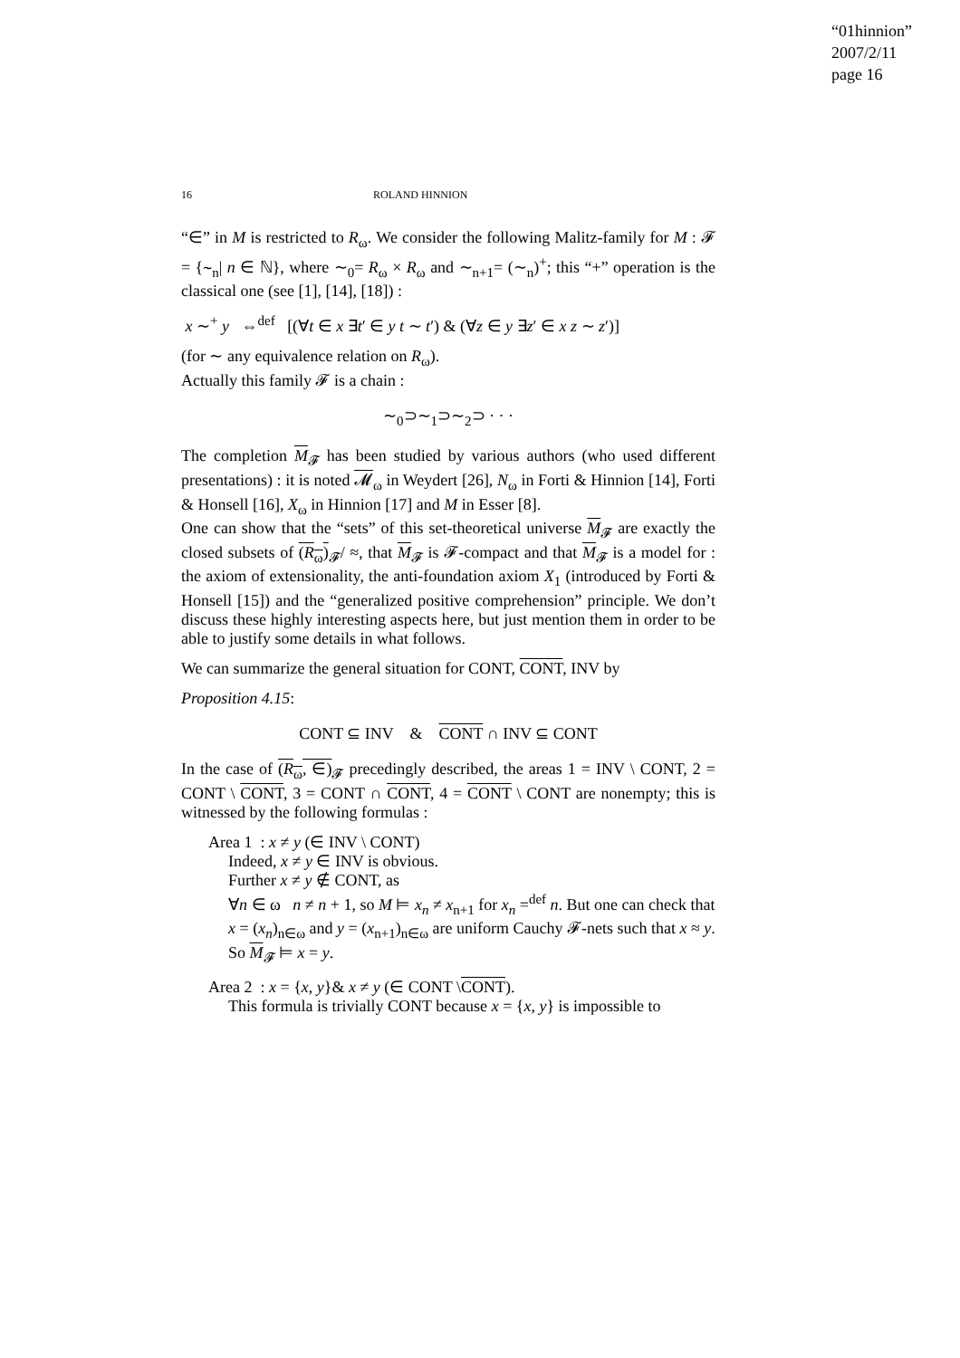“01hinnion”
2007/2/11
page 16
16 ROLAND HINNION
“∈” in M is restricted to R<sub>ω</sub>. We consider the following Malitz-family for M : 𝓕 = {∼<sub>n</sub>| n ∈ ℕ}, where ∼<sub>0</sub>= R<sub>ω</sub> × R<sub>ω</sub> and ∼<sub>n+1</sub>= (∼<sub>n</sub>)<sup>+</sup>; this “+” operation is the classical one (see [1], [14], [18]) :
x ∼<sup>+</sup> y ⇔<sup>def</sup> [(∀t ∈ x ∃t′ ∈ y t ∼ t′) & (∀z ∈ y ∃z′ ∈ x z ∼ z′)]
(for ∼ any equivalence relation on R<sub>ω</sub>).
Actually this family 𝓕 is a chain :
∼<sub>0</sub>⊃∼<sub>1</sub>⊃∼<sub>2</sub>⊃ · · ·
The completion M<sub>𝓕</sub> has been studied by various authors (who used different presentations) : it is noted 𝓜<sub>ω</sub> in Weydert [26], N<sub>ω</sub> in Forti & Hinnion [14], Forti & Honsell [16], X<sub>ω</sub> in Hinnion [17] and M in Esser [8].
One can show that the “sets” of this set-theoretical universe M<sub>𝓕</sub> are exactly the closed subsets of (R<sub>ω</sub>)<sub>𝓕</sub>/ ≈, that M<sub>𝓕</sub> is 𝓕-compact and that M<sub>𝓕</sub> is a model for : the axiom of extensionality, the anti-foundation axiom X<sub>1</sub> (introduced by Forti & Honsell [15]) and the “generalized positive comprehension” principle. We don’t discuss these highly interesting aspects here, but just mention them in order to be able to justify some details in what follows.
We can summarize the general situation for CONT, CONT, INV by
Proposition 4.15:
CONT ⊆ INV & CONT ∩ INV ⊆ CONT
In the case of (R<sub>ω</sub>, ∈)<sub>𝓕</sub> precedingly described, the areas 1 = INV \ CONT, 2 = CONT \ CONT, 3 = CONT ∩ CONT, 4 = CONT \ CONT are nonempty; this is witnessed by the following formulas :
Area 1 : x ≠ y (∈ INV \ CONT)
Indeed, x ≠ y ∈ INV is obvious.
Further x ≠ y ∉ CONT, as
∀n ∈ ω n ≠ n + 1, so M ⊨ x<sub>n</sub> ≠ x<sub>n+1</sub> for x<sub>n</sub> =<sup>def</sup> n. But one can check that x = (x<sub>n</sub>)<sub>n∈ω</sub> and y = (x<sub>n+1</sub>)<sub>n∈ω</sub> are uniform Cauchy 𝓕-nets such that x ≈ y. So M<sub>𝓕</sub> ⊨ x = y.
Area 2 : x = {x, y}& x ≠ y (∈ CONT \CONT).
This formula is trivially CONT because x = {x, y} is impossible to